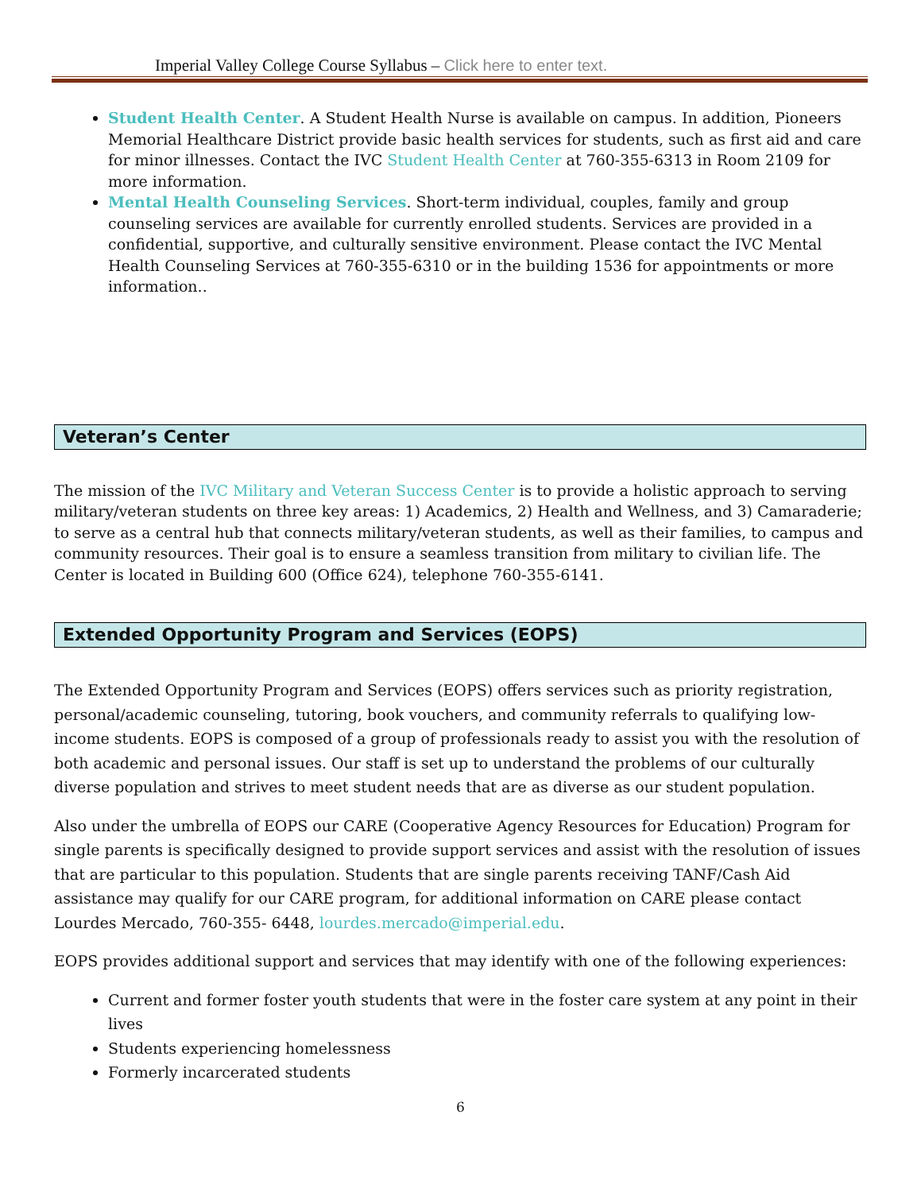Imperial Valley College Course Syllabus – Click here to enter text.
Student Health Center. A Student Health Nurse is available on campus. In addition, Pioneers Memorial Healthcare District provide basic health services for students, such as first aid and care for minor illnesses. Contact the IVC Student Health Center at 760-355-6313 in Room 2109 for more information.
Mental Health Counseling Services. Short-term individual, couples, family and group counseling services are available for currently enrolled students. Services are provided in a confidential, supportive, and culturally sensitive environment. Please contact the IVC Mental Health Counseling Services at 760-355-6310 or in the building 1536 for appointments or more information..
Veteran’s Center
The mission of the IVC Military and Veteran Success Center is to provide a holistic approach to serving military/veteran students on three key areas: 1) Academics, 2) Health and Wellness, and 3) Camaraderie; to serve as a central hub that connects military/veteran students, as well as their families, to campus and community resources. Their goal is to ensure a seamless transition from military to civilian life. The Center is located in Building 600 (Office 624), telephone 760-355-6141.
Extended Opportunity Program and Services (EOPS)
The Extended Opportunity Program and Services (EOPS) offers services such as priority registration, personal/academic counseling, tutoring, book vouchers, and community referrals to qualifying low-income students. EOPS is composed of a group of professionals ready to assist you with the resolution of both academic and personal issues. Our staff is set up to understand the problems of our culturally diverse population and strives to meet student needs that are as diverse as our student population.
Also under the umbrella of EOPS our CARE (Cooperative Agency Resources for Education) Program for single parents is specifically designed to provide support services and assist with the resolution of issues that are particular to this population. Students that are single parents receiving TANF/Cash Aid assistance may qualify for our CARE program, for additional information on CARE please contact Lourdes Mercado, 760-355- 6448, lourdes.mercado@imperial.edu.
EOPS provides additional support and services that may identify with one of the following experiences:
Current and former foster youth students that were in the foster care system at any point in their lives
Students experiencing homelessness
Formerly incarcerated students
6